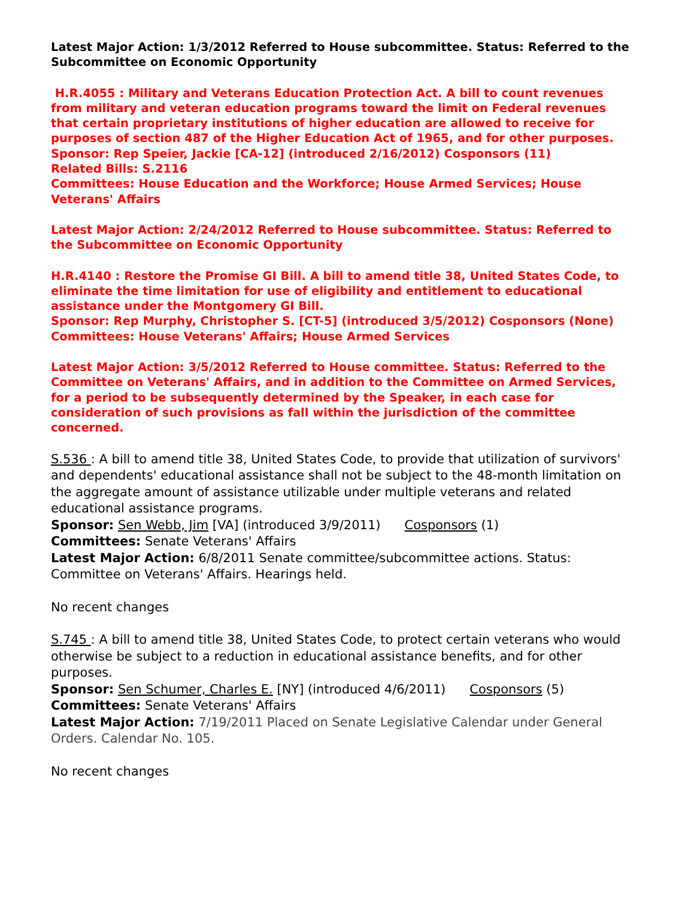Latest Major Action: 1/3/2012 Referred to House subcommittee. Status: Referred to the Subcommittee on Economic Opportunity
H.R.4055 : Military and Veterans Education Protection Act. A bill to count revenues from military and veteran education programs toward the limit on Federal revenues that certain proprietary institutions of higher education are allowed to receive for purposes of section 487 of the Higher Education Act of 1965, and for other purposes.
Sponsor: Rep Speier, Jackie [CA-12] (introduced 2/16/2012) Cosponsors (11)
Related Bills: S.2116
Committees: House Education and the Workforce; House Armed Services; House Veterans' Affairs
Latest Major Action: 2/24/2012 Referred to House subcommittee. Status: Referred to the Subcommittee on Economic Opportunity
H.R.4140 : Restore the Promise GI Bill. A bill to amend title 38, United States Code, to eliminate the time limitation for use of eligibility and entitlement to educational assistance under the Montgomery GI Bill.
Sponsor: Rep Murphy, Christopher S. [CT-5] (introduced 3/5/2012) Cosponsors (None)
Committees: House Veterans' Affairs; House Armed Services
Latest Major Action: 3/5/2012 Referred to House committee. Status: Referred to the Committee on Veterans' Affairs, and in addition to the Committee on Armed Services, for a period to be subsequently determined by the Speaker, in each case for consideration of such provisions as fall within the jurisdiction of the committee concerned.
S.536 : A bill to amend title 38, United States Code, to provide that utilization of survivors' and dependents' educational assistance shall not be subject to the 48-month limitation on the aggregate amount of assistance utilizable under multiple veterans and related educational assistance programs.
Sponsor: Sen Webb, Jim [VA] (introduced 3/9/2011) Cosponsors (1)
Committees: Senate Veterans' Affairs
Latest Major Action: 6/8/2011 Senate committee/subcommittee actions. Status: Committee on Veterans' Affairs. Hearings held.
No recent changes
S.745 : A bill to amend title 38, United States Code, to protect certain veterans who would otherwise be subject to a reduction in educational assistance benefits, and for other purposes.
Sponsor: Sen Schumer, Charles E. [NY] (introduced 4/6/2011) Cosponsors (5)
Committees: Senate Veterans' Affairs
Latest Major Action: 7/19/2011 Placed on Senate Legislative Calendar under General Orders. Calendar No. 105.
No recent changes